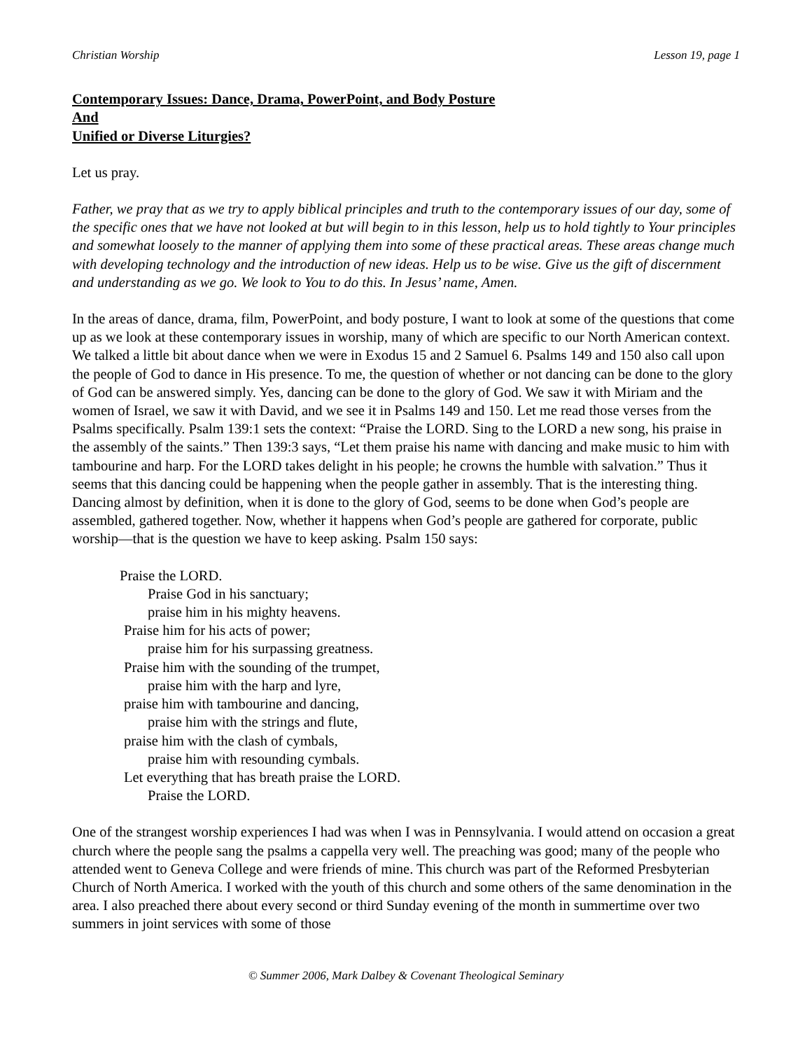Christian Worship Lesson 19, page 1
Contemporary Issues: Dance, Drama, PowerPoint, and Body Posture
And
Unified or Diverse Liturgies?
Let us pray.
Father, we pray that as we try to apply biblical principles and truth to the contemporary issues of our day, some of the specific ones that we have not looked at but will begin to in this lesson, help us to hold tightly to Your principles and somewhat loosely to the manner of applying them into some of these practical areas. These areas change much with developing technology and the introduction of new ideas. Help us to be wise. Give us the gift of discernment and understanding as we go. We look to You to do this. In Jesus’ name, Amen.
In the areas of dance, drama, film, PowerPoint, and body posture, I want to look at some of the questions that come up as we look at these contemporary issues in worship, many of which are specific to our North American context. We talked a little bit about dance when we were in Exodus 15 and 2 Samuel 6. Psalms 149 and 150 also call upon the people of God to dance in His presence. To me, the question of whether or not dancing can be done to the glory of God can be answered simply. Yes, dancing can be done to the glory of God. We saw it with Miriam and the women of Israel, we saw it with David, and we see it in Psalms 149 and 150. Let me read those verses from the Psalms specifically. Psalm 139:1 sets the context: “Praise the LORD. Sing to the LORD a new song, his praise in the assembly of the saints.” Then 139:3 says, “Let them praise his name with dancing and make music to him with tambourine and harp. For the LORD takes delight in his people; he crowns the humble with salvation.” Thus it seems that this dancing could be happening when the people gather in assembly. That is the interesting thing. Dancing almost by definition, when it is done to the glory of God, seems to be done when God’s people are assembled, gathered together. Now, whether it happens when God’s people are gathered for corporate, public worship—that is the question we have to keep asking. Psalm 150 says:
Praise the LORD.
Praise God in his sanctuary;
praise him in his mighty heavens.
Praise him for his acts of power;
praise him for his surpassing greatness.
Praise him with the sounding of the trumpet,
praise him with the harp and lyre,
praise him with tambourine and dancing,
praise him with the strings and flute,
praise him with the clash of cymbals,
praise him with resounding cymbals.
Let everything that has breath praise the LORD.
Praise the LORD.
One of the strangest worship experiences I had was when I was in Pennsylvania. I would attend on occasion a great church where the people sang the psalms a cappella very well. The preaching was good; many of the people who attended went to Geneva College and were friends of mine. This church was part of the Reformed Presbyterian Church of North America. I worked with the youth of this church and some others of the same denomination in the area. I also preached there about every second or third Sunday evening of the month in summertime over two summers in joint services with some of those
© Summer 2006, Mark Dalbey & Covenant Theological Seminary